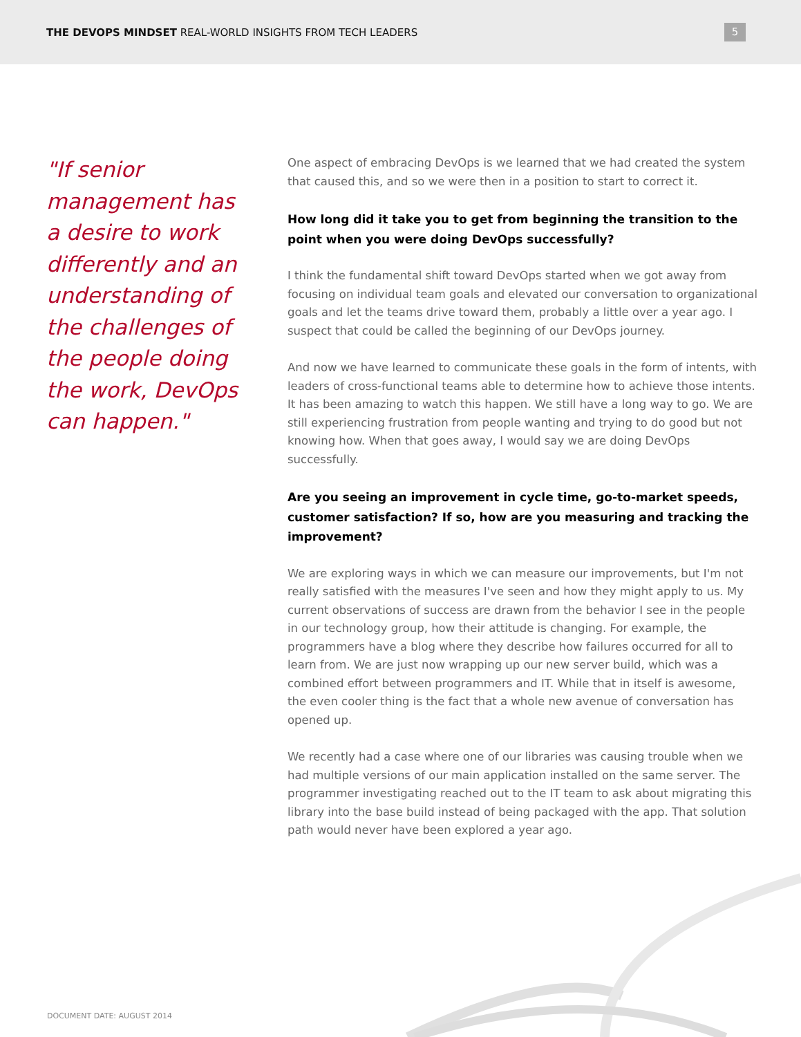THE DEVOPS MINDSET REAL-WORLD INSIGHTS FROM TECH LEADERS
5
"If senior management has a desire to work differently and an understanding of the challenges of the people doing the work, DevOps can happen."
One aspect of embracing DevOps is we learned that we had created the system that caused this, and so we were then in a position to start to correct it.
How long did it take you to get from beginning the transition to the point when you were doing DevOps successfully?
I think the fundamental shift toward DevOps started when we got away from focusing on individual team goals and elevated our conversation to organizational goals and let the teams drive toward them, probably a little over a year ago. I suspect that could be called the beginning of our DevOps journey.
And now we have learned to communicate these goals in the form of intents, with leaders of cross-functional teams able to determine how to achieve those intents. It has been amazing to watch this happen. We still have a long way to go. We are still experiencing frustration from people wanting and trying to do good but not knowing how. When that goes away, I would say we are doing DevOps successfully.
Are you seeing an improvement in cycle time, go-to-market speeds, customer satisfaction? If so, how are you measuring and tracking the improvement?
We are exploring ways in which we can measure our improvements, but I'm not really satisfied with the measures I've seen and how they might apply to us. My current observations of success are drawn from the behavior I see in the people in our technology group, how their attitude is changing. For example, the programmers have a blog where they describe how failures occurred for all to learn from. We are just now wrapping up our new server build, which was a combined effort between programmers and IT. While that in itself is awesome, the even cooler thing is the fact that a whole new avenue of conversation has opened up.
We recently had a case where one of our libraries was causing trouble when we had multiple versions of our main application installed on the same server. The programmer investigating reached out to the IT team to ask about migrating this library into the base build instead of being packaged with the app. That solution path would never have been explored a year ago.
DOCUMENT DATE: AUGUST 2014